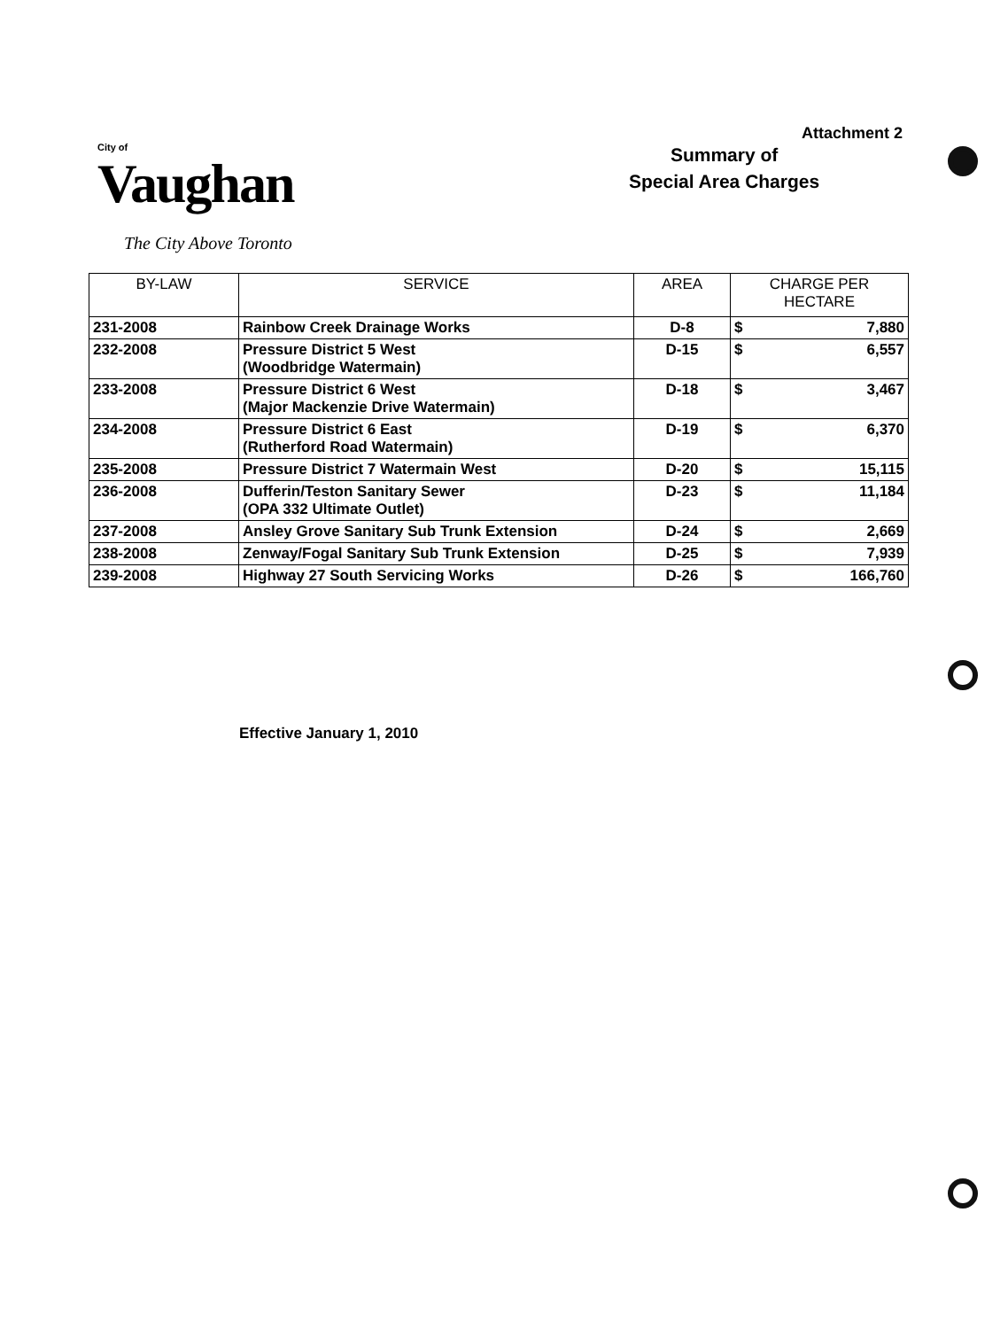Attachment 2
City of
Vaughan
The City Above Toronto
Summary of
Special Area Charges
| BY-LAW | SERVICE | AREA | CHARGE PER HECTARE | |
| --- | --- | --- | --- | --- |
| 231-2008 | Rainbow Creek Drainage Works | D-8 | $ | 7,880 |
| 232-2008 | Pressure District 5 West (Woodbridge Watermain) | D-15 | $ | 6,557 |
| 233-2008 | Pressure District 6 West (Major Mackenzie Drive Watermain) | D-18 | $ | 3,467 |
| 234-2008 | Pressure District 6 East (Rutherford Road Watermain) | D-19 | $ | 6,370 |
| 235-2008 | Pressure District 7 Watermain West | D-20 | $ | 15,115 |
| 236-2008 | Dufferin/Teston Sanitary Sewer (OPA 332 Ultimate Outlet) | D-23 | $ | 11,184 |
| 237-2008 | Ansley Grove Sanitary Sub Trunk Extension | D-24 | $ | 2,669 |
| 238-2008 | Zenway/Fogal Sanitary Sub Trunk Extension | D-25 | $ | 7,939 |
| 239-2008 | Highway 27 South Servicing Works | D-26 | $ | 166,760 |
Effective January 1, 2010